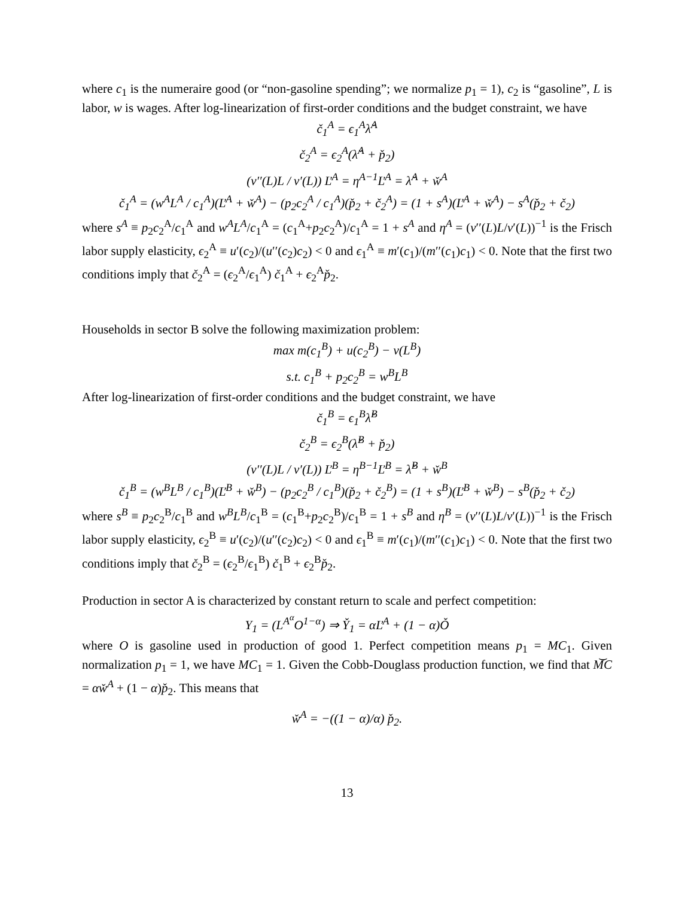where c<sub>1</sub> is the numeraire good (or “non-gasoline spending”; we normalize p<sub>1</sub> = 1), c<sub>2</sub> is “gasoline”, L is labor, w is wages. After log-linearization of first-order conditions and the budget constraint, we have
č<sub>1</sub><sup>A</sup> = ϵ<sub>1</sub><sup>A</sup>λ̌<sup>A</sup>
č<sub>2</sub><sup>A</sup> = ϵ<sub>2</sub><sup>A</sup>(λ̌<sup>A</sup> + p̌<sub>2</sub>)
(v′′(L)L / v′(L)) Ľ<sup>A</sup> = η<sup>A−1</sup>Ľ<sup>A</sup> = λ̌<sup>A</sup> + w̌<sup>A</sup>
č<sub>1</sub><sup>A</sup> = (w<sup>A</sup>L<sup>A</sup> / c<sub>1</sub><sup>A</sup>)(Ľ<sup>A</sup> + w̌<sup>A</sup>) − (p<sub>2</sub>c<sub>2</sub><sup>A</sup> / c<sub>1</sub><sup>A</sup>)(p̌<sub>2</sub> + č<sub>2</sub><sup>A</sup>) = (1 + s<sup>A</sup>)(Ľ<sup>A</sup> + w̌<sup>A</sup>) − s<sup>A</sup>(p̌<sub>2</sub> + č<sub>2</sub>)
where s<sup>A</sup> ≡ p<sub>2</sub>c<sub>2</sub><sup>A</sup>/c<sub>1</sub><sup>A</sup> and w<sup>A</sup>L<sup>A</sup>/c<sub>1</sub><sup>A</sup> = (c<sub>1</sub><sup>A</sup>+p<sub>2</sub>c<sub>2</sub><sup>A</sup>)/c<sub>1</sub><sup>A</sup> = 1 + s<sup>A</sup> and η<sup>A</sup> = (v′′(L)L/v′(L))<sup>−1</sup> is the Frisch labor supply elasticity, ϵ<sub>2</sub><sup>A</sup> ≡ u′(c<sub>2</sub>)/(u′′(c<sub>2</sub>)c<sub>2</sub>) < 0 and ϵ<sub>1</sub><sup>A</sup> ≡ m′(c<sub>1</sub>)/(m′′(c<sub>1</sub>)c<sub>1</sub>) < 0. Note that the first two conditions imply that č<sub>2</sub><sup>A</sup> = (ϵ<sub>2</sub><sup>A</sup>/ϵ<sub>1</sub><sup>A</sup>) č<sub>1</sub><sup>A</sup> + ϵ<sub>2</sub><sup>A</sup>p̌<sub>2</sub>.
Households in sector B solve the following maximization problem:
max m(c<sub>1</sub><sup>B</sup>) + u(c<sub>2</sub><sup>B</sup>) − v(L<sup>B</sup>)
s.t. c<sub>1</sub><sup>B</sup> + p<sub>2</sub>c<sub>2</sub><sup>B</sup> = w<sup>B</sup>L<sup>B</sup>
After log-linearization of first-order conditions and the budget constraint, we have
č<sub>1</sub><sup>B</sup> = ϵ<sub>1</sub><sup>B</sup>λ̌<sup>B</sup>
č<sub>2</sub><sup>B</sup> = ϵ<sub>2</sub><sup>B</sup>(λ̌<sup>B</sup> + p̌<sub>2</sub>)
(v′′(L)L / v′(L)) Ľ<sup>B</sup> = η<sup>B−1</sup>Ľ<sup>B</sup> = λ̌<sup>B</sup> + w̌<sup>B</sup>
č<sub>1</sub><sup>B</sup> = (w<sup>B</sup>L<sup>B</sup> / c<sub>1</sub><sup>B</sup>)(Ľ<sup>B</sup> + w̌<sup>B</sup>) − (p<sub>2</sub>c<sub>2</sub><sup>B</sup> / c<sub>1</sub><sup>B</sup>)(p̌<sub>2</sub> + č<sub>2</sub><sup>B</sup>) = (1 + s<sup>B</sup>)(Ľ<sup>B</sup> + w̌<sup>B</sup>) − s<sup>B</sup>(p̌<sub>2</sub> + č<sub>2</sub>)
where s<sup>B</sup> ≡ p<sub>2</sub>c<sub>2</sub><sup>B</sup>/c<sub>1</sub><sup>B</sup> and w<sup>B</sup>L<sup>B</sup>/c<sub>1</sub><sup>B</sup> = (c<sub>1</sub><sup>B</sup>+p<sub>2</sub>c<sub>2</sub><sup>B</sup>)/c<sub>1</sub><sup>B</sup> = 1 + s<sup>B</sup> and η<sup>B</sup> = (v′′(L)L/v′(L))<sup>−1</sup> is the Frisch labor supply elasticity, ϵ<sub>2</sub><sup>B</sup> ≡ u′(c<sub>2</sub>)/(u′′(c<sub>2</sub>)c<sub>2</sub>) < 0 and ϵ<sub>1</sub><sup>B</sup> ≡ m′(c<sub>1</sub>)/(m′′(c<sub>1</sub>)c<sub>1</sub>) < 0. Note that the first two conditions imply that č<sub>2</sub><sup>B</sup> = (ϵ<sub>2</sub><sup>B</sup>/ϵ<sub>1</sub><sup>B</sup>) č<sub>1</sub><sup>B</sup> + ϵ<sub>2</sub><sup>B</sup>p̌<sub>2</sub>.
Production in sector A is characterized by constant return to scale and perfect competition:
Y<sub>1</sub> = (L<sup>A<sup>α</sup></sup>O<sup>1−α</sup>) ⇒ Y̌<sub>1</sub> = αĽ<sup>A</sup> + (1 − α)Ǒ
where O is gasoline used in production of good 1. Perfect competition means p<sub>1</sub> = MC<sub>1</sub>. Given normalization p<sub>1</sub> = 1, we have MC<sub>1</sub> = 1. Given the Cobb-Douglass production function, we find that M͝C = αw̌<sup>A</sup> + (1 − α)p̌<sub>2</sub>. This means that
w̌<sup>A</sup> = −((1 − α)/α) p̌<sub>2</sub>.
13